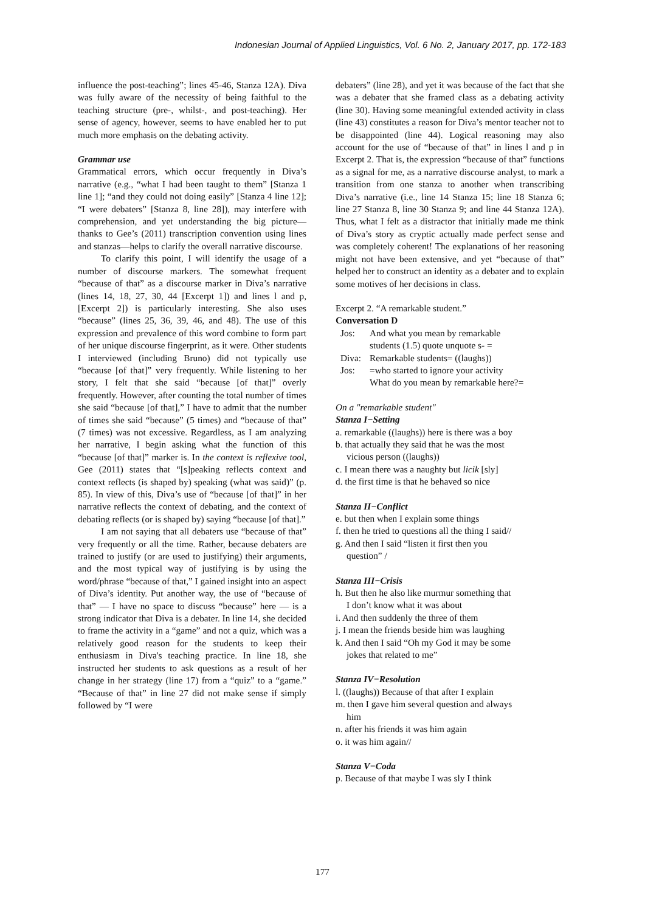Indonesian Journal of Applied Linguistics, Vol. 6 No. 2, January 2017, pp. 172-183
influence the post-teaching”; lines 45-46, Stanza 12A). Diva was fully aware of the necessity of being faithful to the teaching structure (pre-, whilst-, and post-teaching). Her sense of agency, however, seems to have enabled her to put much more emphasis on the debating activity.
Grammar use
Grammatical errors, which occur frequently in Diva’s narrative (e.g., “what I had been taught to them” [Stanza 1 line 1]; “and they could not doing easily” [Stanza 4 line 12]; “I were debaters” [Stanza 8, line 28]), may interfere with comprehension, and yet understanding the big picture—thanks to Gee’s (2011) transcription convention using lines and stanzas—helps to clarify the overall narrative discourse.
To clarify this point, I will identify the usage of a number of discourse markers. The somewhat frequent “because of that” as a discourse marker in Diva’s narrative (lines 14, 18, 27, 30, 44 [Excerpt 1]) and lines l and p, [Excerpt 2]) is particularly interesting. She also uses “because” (lines 25, 36, 39, 46, and 48). The use of this expression and prevalence of this word combine to form part of her unique discourse fingerprint, as it were. Other students I interviewed (including Bruno) did not typically use “because [of that]” very frequently. While listening to her story, I felt that she said “because [of that]” overly frequently. However, after counting the total number of times she said “because [of that],” I have to admit that the number of times she said “because” (5 times) and “because of that” (7 times) was not excessive. Regardless, as I am analyzing her narrative, I begin asking what the function of this “because [of that]” marker is. In the context is reflexive tool, Gee (2011) states that “[s]peaking reflects context and context reflects (is shaped by) speaking (what was said)” (p. 85). In view of this, Diva’s use of “because [of that]” in her narrative reflects the context of debating, and the context of debating reflects (or is shaped by) saying “because [of that].”
I am not saying that all debaters use “because of that” very frequently or all the time. Rather, because debaters are trained to justify (or are used to justifying) their arguments, and the most typical way of justifying is by using the word/phrase “because of that,” I gained insight into an aspect of Diva’s identity. Put another way, the use of “because of that” — I have no space to discuss “because” here — is a strong indicator that Diva is a debater. In line 14, she decided to frame the activity in a “game” and not a quiz, which was a relatively good reason for the students to keep their enthusiasm in Diva's teaching practice. In line 18, she instructed her students to ask questions as a result of her change in her strategy (line 17) from a “quiz” to a “game.” “Because of that” in line 27 did not make sense if simply followed by “I were
debaters” (line 28), and yet it was because of the fact that she was a debater that she framed class as a debating activity (line 30). Having some meaningful extended activity in class (line 43) constitutes a reason for Diva’s mentor teacher not to be disappointed (line 44). Logical reasoning may also account for the use of “because of that” in lines l and p in Excerpt 2. That is, the expression “because of that” functions as a signal for me, as a narrative discourse analyst, to mark a transition from one stanza to another when transcribing Diva’s narrative (i.e., line 14 Stanza 15; line 18 Stanza 6; line 27 Stanza 8, line 30 Stanza 9; and line 44 Stanza 12A). Thus, what I felt as a distractor that initially made me think of Diva’s story as cryptic actually made perfect sense and was completely coherent! The explanations of her reasoning might not have been extensive, and yet “because of that” helped her to construct an identity as a debater and to explain some motives of her decisions in class.
Excerpt 2. “A remarkable student.”
Conversation D
| Jos: | And what you mean by remarkable students (1.5) quote unquote s- = |
| Diva: | Remarkable students= ((laughs)) |
| Jos: | =who started to ignore your activity What do you mean by remarkable here?= |
On a "remarkable student"
Stanza I−Setting
a. remarkable ((laughs)) here is there was a boy
b. that actually they said that he was the most
vicious person ((laughs))
c. I mean there was a naughty but licik [sly]
d. the first time is that he behaved so nice
Stanza II−Conflict
e. but then when I explain some things
f. then he tried to questions all the thing I said//
g. And then I said “listen it first then you
question” /
Stanza III−Crisis
h. But then he also like murmur something that
I don’t know what it was about
i. And then suddenly the three of them
j. I mean the friends beside him was laughing
k. And then I said “Oh my God it may be some
jokes that related to me”
Stanza IV−Resolution
l. ((laughs)) Because of that after I explain
m. then I gave him several question and always
him
n. after his friends it was him again
o. it was him again//
Stanza V−Coda
p. Because of that maybe I was sly I think
177